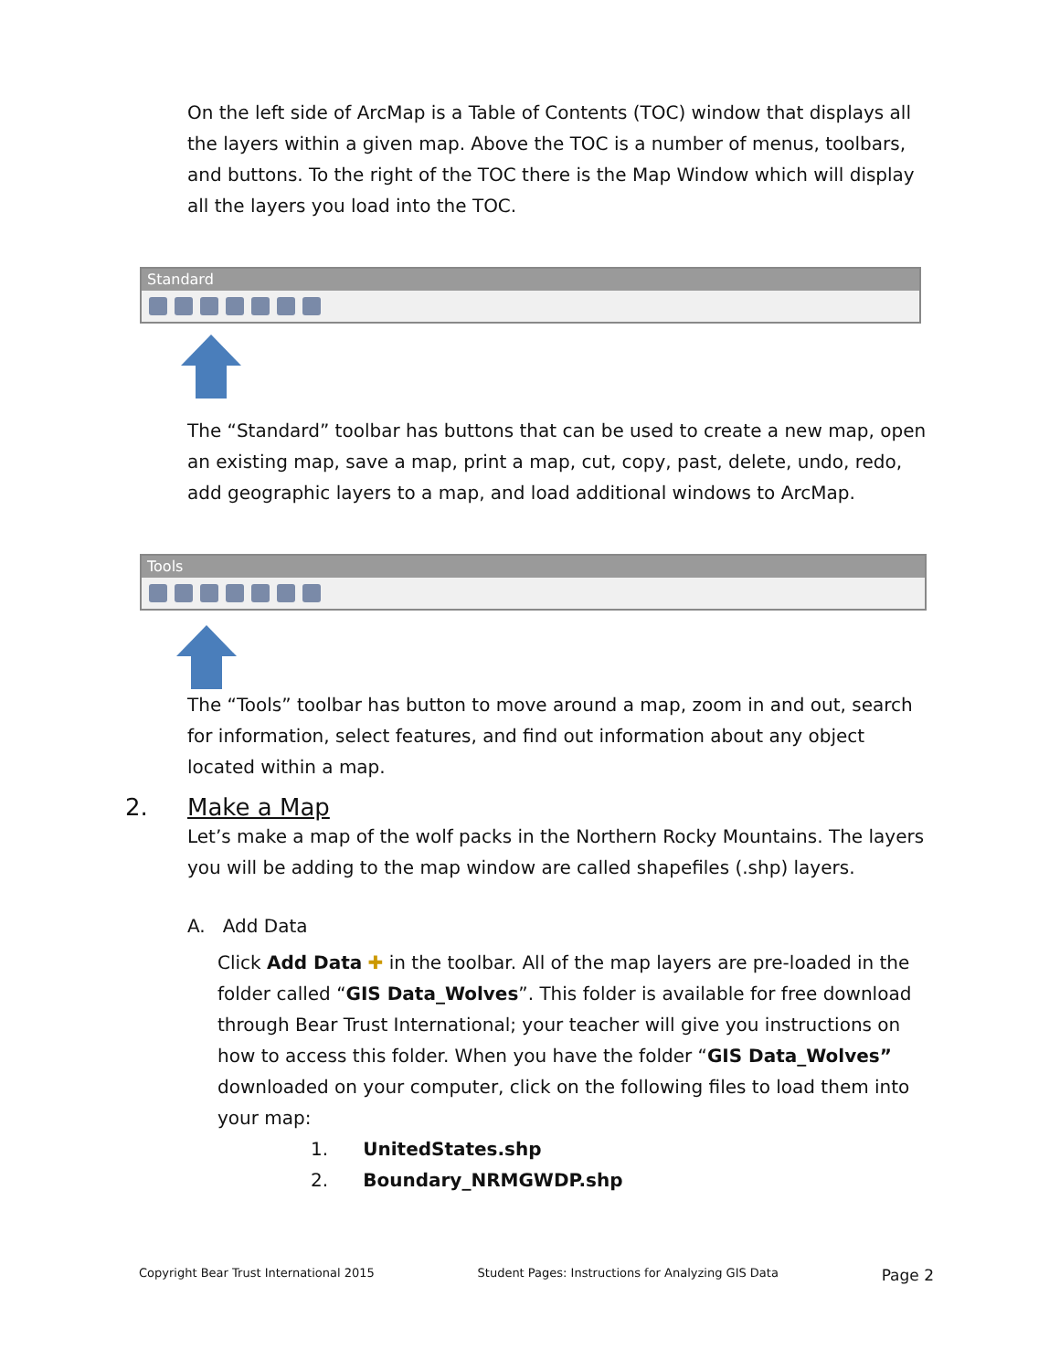On the left side of ArcMap is a Table of Contents (TOC) window that displays all the layers within a given map. Above the TOC is a number of menus, toolbars, and buttons. To the right of the TOC there is the Map Window which will display all the layers you load into the TOC.
Standard
The “Standard” toolbar has buttons that can be used to create a new map, open an existing map, save a map, print a map, cut, copy, past, delete, undo, redo, add geographic layers to a map, and load additional windows to ArcMap.
Tools
The “Tools” toolbar has button to move around a map, zoom in and out, search for information, select features, and find out information about any object located within a map.
2. Make a Map
Let’s make a map of the wolf packs in the Northern Rocky Mountains. The layers you will be adding to the map window are called shapefiles (.shp) layers.
A. Add Data
Click Add Data ✚ in the toolbar. All of the map layers are pre-loaded in the folder called “GIS Data_Wolves”. This folder is available for free download through Bear Trust International; your teacher will give you instructions on how to access this folder. When you have the folder “GIS Data_Wolves” downloaded on your computer, click on the following files to load them into your map:
1. UnitedStates.shp
2. Boundary_NRMGWDP.shp
Copyright Bear Trust International 2015 Student Pages: Instructions for Analyzing GIS Data Page 2